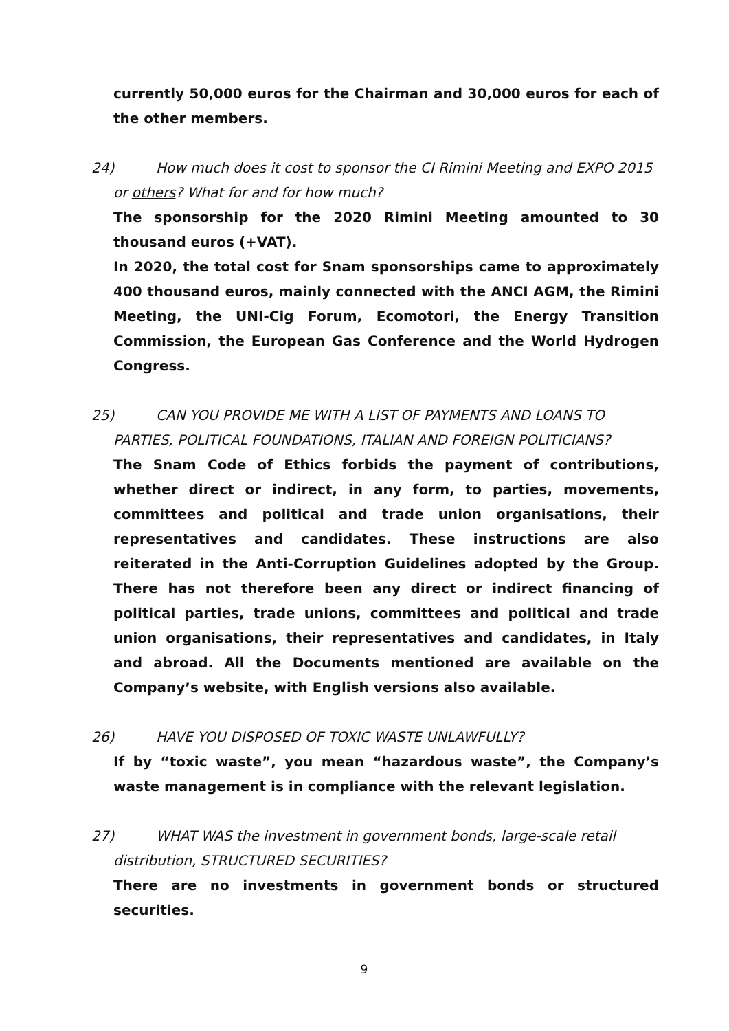currently 50,000 euros for the Chairman and 30,000 euros for each of the other members.
24) How much does it cost to sponsor the CI Rimini Meeting and EXPO 2015
or others? What for and for how much?
The sponsorship for the 2020 Rimini Meeting amounted to 30 thousand euros (+VAT).
In 2020, the total cost for Snam sponsorships came to approximately 400 thousand euros, mainly connected with the ANCI AGM, the Rimini Meeting, the UNI-Cig Forum, Ecomotori, the Energy Transition Commission, the European Gas Conference and the World Hydrogen Congress.
25) CAN YOU PROVIDE ME WITH A LIST OF PAYMENTS AND LOANS TO
PARTIES, POLITICAL FOUNDATIONS, ITALIAN AND FOREIGN POLITICIANS?
The Snam Code of Ethics forbids the payment of contributions, whether direct or indirect, in any form, to parties, movements, committees and political and trade union organisations, their representatives and candidates. These instructions are also reiterated in the Anti-Corruption Guidelines adopted by the Group. There has not therefore been any direct or indirect financing of political parties, trade unions, committees and political and trade union organisations, their representatives and candidates, in Italy and abroad. All the Documents mentioned are available on the Company’s website, with English versions also available.
26) HAVE YOU DISPOSED OF TOXIC WASTE UNLAWFULLY?
If by “toxic waste”, you mean “hazardous waste”, the Company’s waste management is in compliance with the relevant legislation.
27) WHAT WAS the investment in government bonds, large-scale retail
distribution, STRUCTURED SECURITIES?
There are no investments in government bonds or structured securities.
9